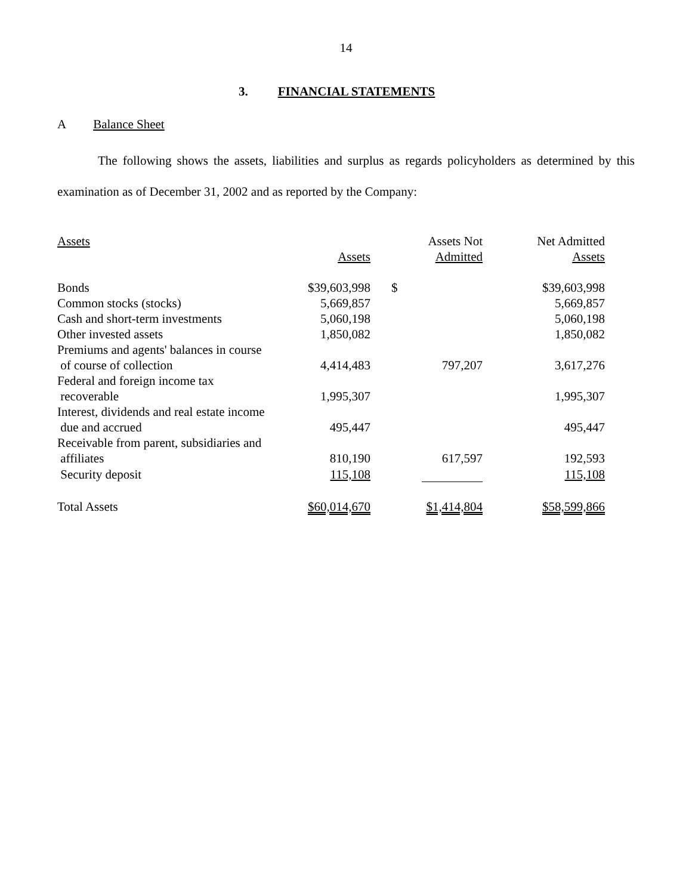14
3. FINANCIAL STATEMENTS
A Balance Sheet
The following shows the assets, liabilities and surplus as regards policyholders as determined by this examination as of December 31, 2002 and as reported by the Company:
| Assets | Assets | Assets Not Admitted | Net Admitted Assets |
| --- | --- | --- | --- |
| Bonds | $39,603,998 | $ | $39,603,998 |
| Common stocks (stocks) | 5,669,857 | | 5,669,857 |
| Cash and short-term investments | 5,060,198 | | 5,060,198 |
| Other invested assets | 1,850,082 | | 1,850,082 |
| Premiums and agents' balances in course of course of collection | 4,414,483 | 797,207 | 3,617,276 |
| Federal and foreign income tax recoverable | 1,995,307 | | 1,995,307 |
| Interest, dividends and real estate income due and accrued | 495,447 | | 495,447 |
| Receivable from parent, subsidiaries and affiliates | 810,190 | 617,597 | 192,593 |
| Security deposit | 115,108 | | 115,108 |
| Total Assets | $60,014,670 | $1,414,804 | $58,599,866 |